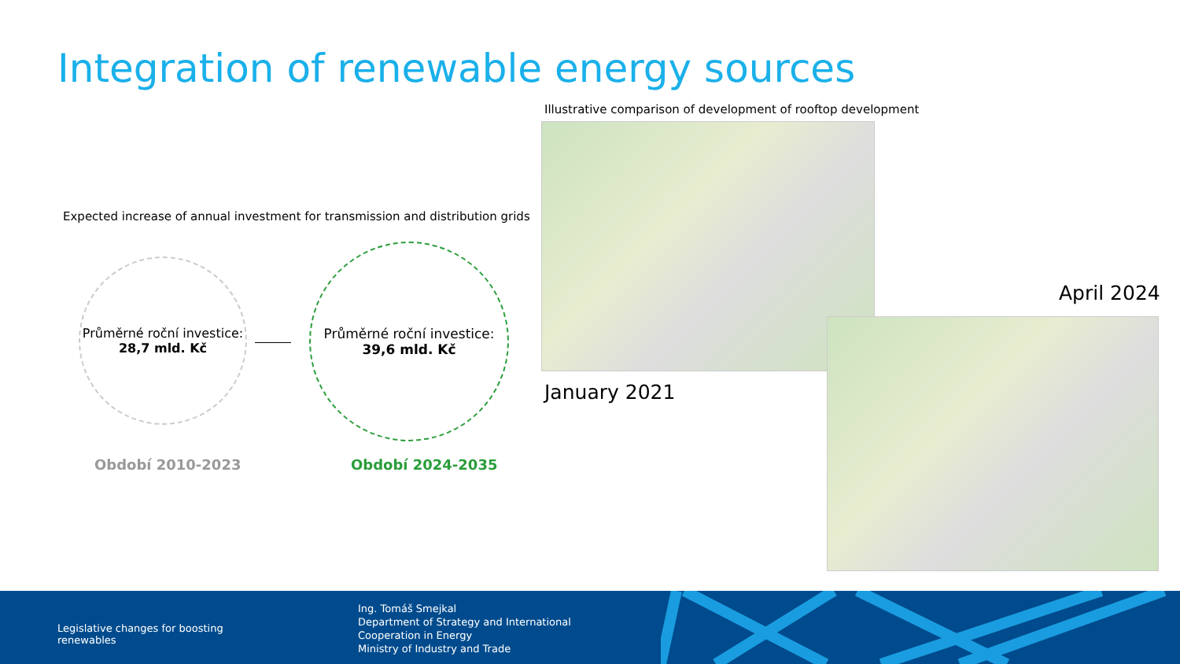Integration of renewable energy sources
Expected increase of annual investment for transmission and distribution grids
Průměrné roční investice:
28,7 mld. Kč
Průměrné roční investice:
39,6 mld. Kč
Období 2010-2023 Období 2024-2035
Illustrative comparison of development of rooftop development
January 2021
April 2024
Legislative changes for boosting
renewables
Ing. Tomáš Smejkal
Department of Strategy and International
Cooperation in Energy
Ministry of Industry and Trade